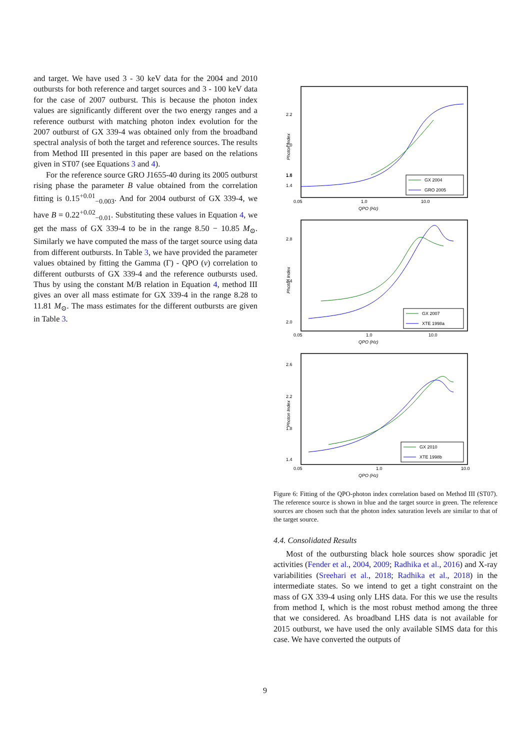and target. We have used 3 - 30 keV data for the 2004 and 2010 outbursts for both reference and target sources and 3 - 100 keV data for the case of 2007 outburst. This is because the photon index values are significantly different over the two energy ranges and a reference outburst with matching photon index evolution for the 2007 outburst of GX 339-4 was obtained only from the broadband spectral analysis of both the target and reference sources. The results from Method III presented in this paper are based on the relations given in ST07 (see Equations 3 and 4).
For the reference source GRO J1655-40 during its 2005 outburst rising phase the parameter B value obtained from the correlation fitting is 0.15<sup>+0.01</sup><sub>−0.003</sub>. And for 2004 outburst of GX 339-4, we have B = 0.22<sup>+0.02</sup><sub>−0.01</sub>. Substituting these values in Equation 4, we get the mass of GX 339-4 to be in the range 8.50 − 10.85 M<sub>⊙</sub>. Similarly we have computed the mass of the target source using data from different outbursts. In Table 3, we have provided the parameter values obtained by fitting the Gamma (Γ) - QPO (ν) correlation to different outbursts of GX 339-4 and the reference outbursts used. Thus by using the constant M/B relation in Equation 4, method III gives an over all mass estimate for GX 339-4 in the range 8.28 to 11.81 M<sub>⊙</sub>. The mass estimates for the different outbursts are given in Table 3.
2.2
2.0
1.8
1.6
1.4
0.05
1.0
10.0
QPO (Hz)
Photon Index
GX 2004
GRO 2005
2.8
2.4
2.0
0.05
1.0
10.0
QPO (Hz)
Photon Index
GX 2007
XTE 1998a
2.6
2.2
1.8
1.4
0.05
1.0
10.0
QPO (Hz)
Photon Index
GX 2010
XTE 1998b
Figure 6: Fitting of the QPO-photon index correlation based on Method III (ST07). The reference source is shown in blue and the target source in green. The reference sources are chosen such that the photon index saturation levels are similar to that of the target source.
4.4. Consolidated Results
Most of the outbursting black hole sources show sporadic jet activities (Fender et al., 2004, 2009; Radhika et al., 2016) and X-ray variabilities (Sreehari et al., 2018; Radhika et al., 2018) in the intermediate states. So we intend to get a tight constraint on the mass of GX 339-4 using only LHS data. For this we use the results from method I, which is the most robust method among the three that we considered. As broadband LHS data is not available for 2015 outburst, we have used the only available SIMS data for this case. We have converted the outputs of
9